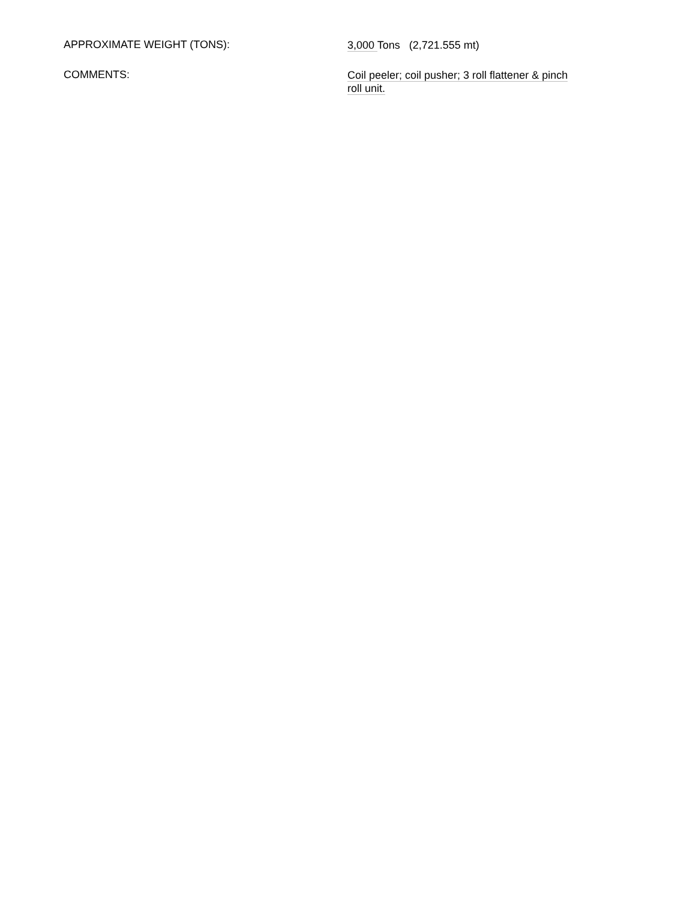APPROXIMATE WEIGHT (TONS):
3,000 Tons (2,721.555 mt)
COMMENTS:
Coil peeler; coil pusher; 3 roll flattener & pinch
roll unit.